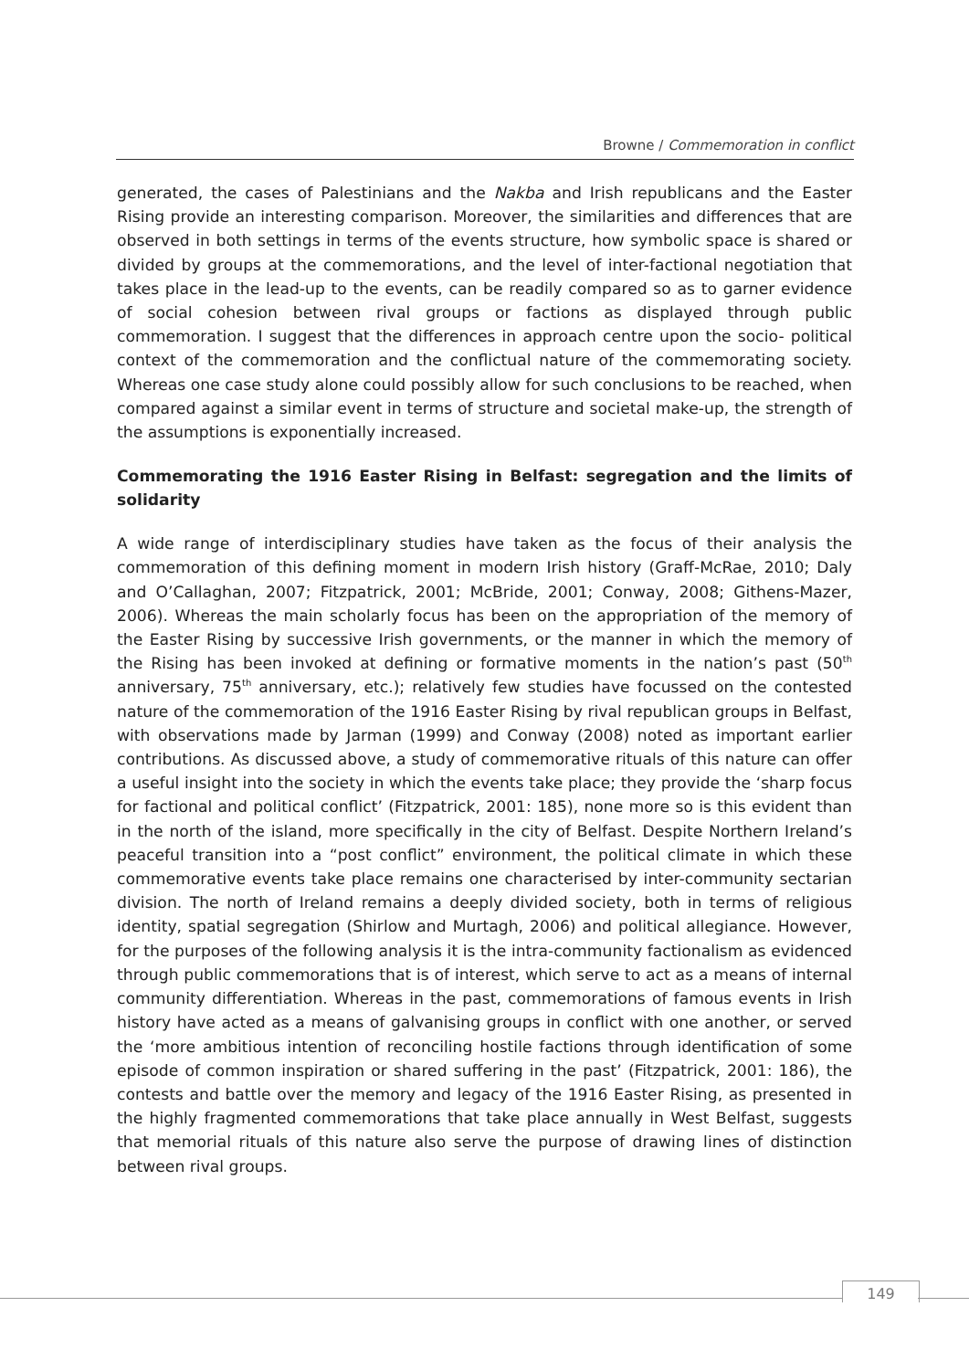Browne / Commemoration in conflict
generated, the cases of Palestinians and the Nakba and Irish republicans and the Easter Rising provide an interesting comparison. Moreover, the similarities and differences that are observed in both settings in terms of the events structure, how symbolic space is shared or divided by groups at the commemorations, and the level of inter-factional negotiation that takes place in the lead-up to the events, can be readily compared so as to garner evidence of social cohesion between rival groups or factions as displayed through public commemoration. I suggest that the differences in approach centre upon the socio- political context of the commemoration and the conflictual nature of the commemorating society. Whereas one case study alone could possibly allow for such conclusions to be reached, when compared against a similar event in terms of structure and societal make-up, the strength of the assumptions is exponentially increased.
Commemorating the 1916 Easter Rising in Belfast: segregation and the limits of solidarity
A wide range of interdisciplinary studies have taken as the focus of their analysis the commemoration of this defining moment in modern Irish history (Graff-McRae, 2010; Daly and O’Callaghan, 2007; Fitzpatrick, 2001; McBride, 2001; Conway, 2008; Githens-Mazer, 2006). Whereas the main scholarly focus has been on the appropriation of the memory of the Easter Rising by successive Irish governments, or the manner in which the memory of the Rising has been invoked at defining or formative moments in the nation’s past (50<sup>th</sup> anniversary, 75<sup>th</sup> anniversary, etc.); relatively few studies have focussed on the contested nature of the commemoration of the 1916 Easter Rising by rival republican groups in Belfast, with observations made by Jarman (1999) and Conway (2008) noted as important earlier contributions. As discussed above, a study of commemorative rituals of this nature can offer a useful insight into the society in which the events take place; they provide the ‘sharp focus for factional and political conflict’ (Fitzpatrick, 2001: 185), none more so is this evident than in the north of the island, more specifically in the city of Belfast. Despite Northern Ireland’s peaceful transition into a “post conflict” environment, the political climate in which these commemorative events take place remains one characterised by inter-community sectarian division. The north of Ireland remains a deeply divided society, both in terms of religious identity, spatial segregation (Shirlow and Murtagh, 2006) and political allegiance. However, for the purposes of the following analysis it is the intra-community factionalism as evidenced through public commemorations that is of interest, which serve to act as a means of internal community differentiation. Whereas in the past, commemorations of famous events in Irish history have acted as a means of galvanising groups in conflict with one another, or served the ‘more ambitious intention of reconciling hostile factions through identification of some episode of common inspiration or shared suffering in the past’ (Fitzpatrick, 2001: 186), the contests and battle over the memory and legacy of the 1916 Easter Rising, as presented in the highly fragmented commemorations that take place annually in West Belfast, suggests that memorial rituals of this nature also serve the purpose of drawing lines of distinction between rival groups.
149